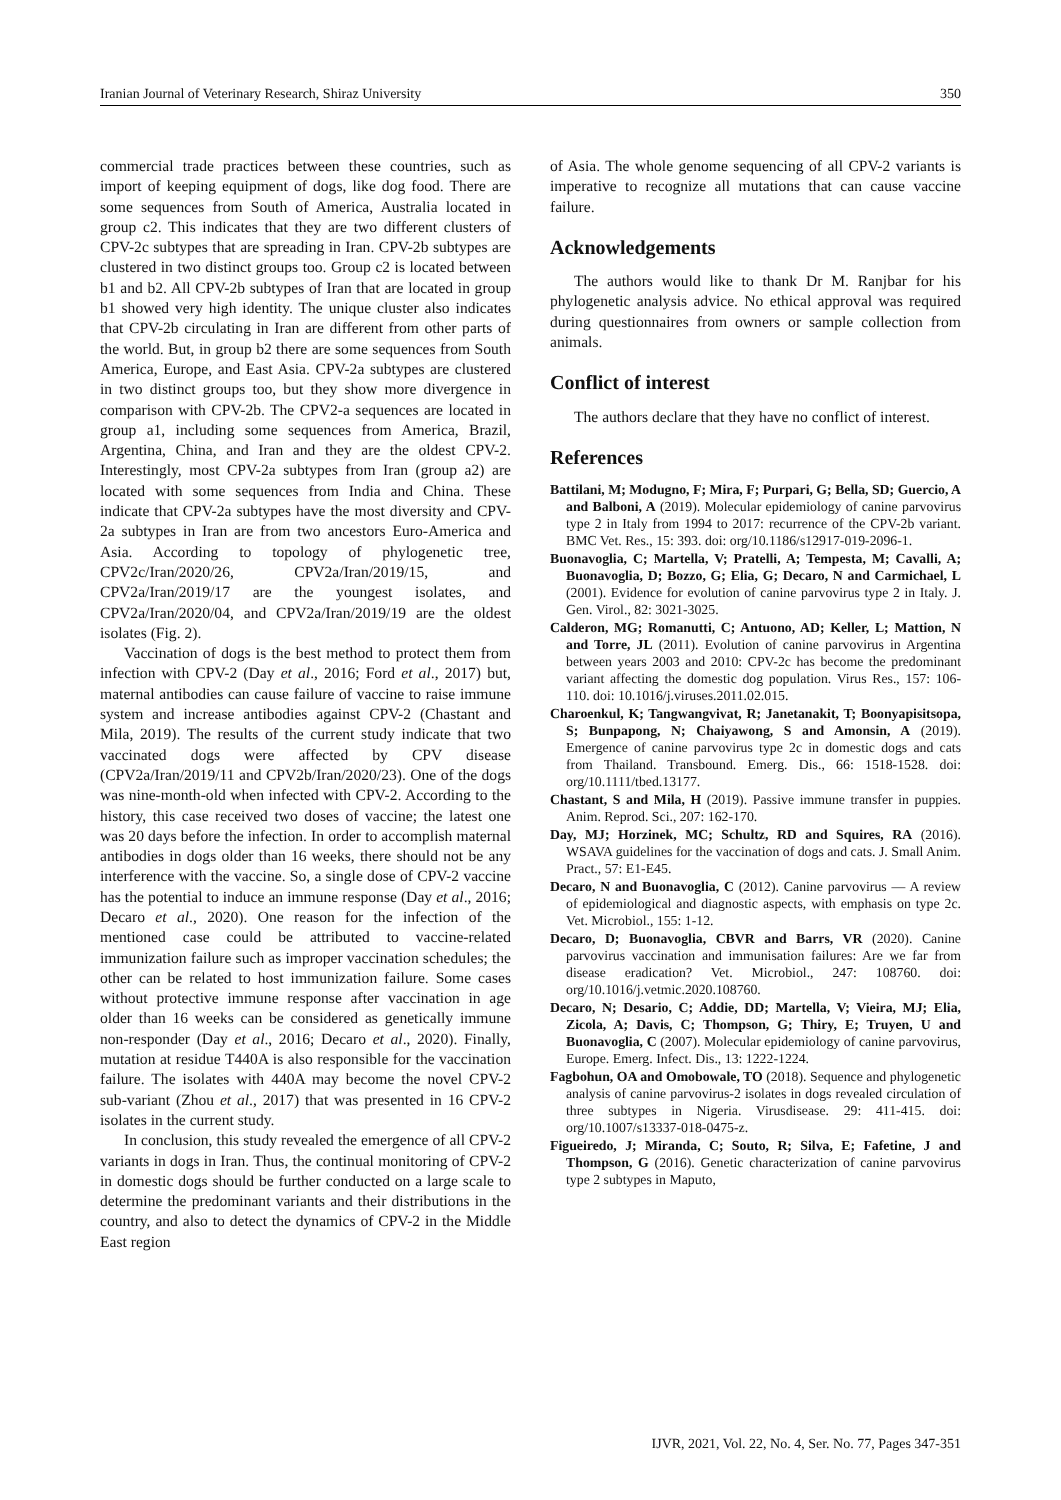Iranian Journal of Veterinary Research, Shiraz University 350
commercial trade practices between these countries, such as import of keeping equipment of dogs, like dog food. There are some sequences from South of America, Australia located in group c2. This indicates that they are two different clusters of CPV-2c subtypes that are spreading in Iran. CPV-2b subtypes are clustered in two distinct groups too. Group c2 is located between b1 and b2. All CPV-2b subtypes of Iran that are located in group b1 showed very high identity. The unique cluster also indicates that CPV-2b circulating in Iran are different from other parts of the world. But, in group b2 there are some sequences from South America, Europe, and East Asia. CPV-2a subtypes are clustered in two distinct groups too, but they show more divergence in comparison with CPV-2b. The CPV2-a sequences are located in group a1, including some sequences from America, Brazil, Argentina, China, and Iran and they are the oldest CPV-2. Interestingly, most CPV-2a subtypes from Iran (group a2) are located with some sequences from India and China. These indicate that CPV-2a subtypes have the most diversity and CPV-2a subtypes in Iran are from two ancestors Euro-America and Asia. According to topology of phylogenetic tree, CPV2c/Iran/2020/26, CPV2a/Iran/2019/15, and CPV2a/Iran/2019/17 are the youngest isolates, and CPV2a/Iran/2020/04, and CPV2a/Iran/2019/19 are the oldest isolates (Fig. 2).
Vaccination of dogs is the best method to protect them from infection with CPV-2 (Day et al., 2016; Ford et al., 2017) but, maternal antibodies can cause failure of vaccine to raise immune system and increase antibodies against CPV-2 (Chastant and Mila, 2019). The results of the current study indicate that two vaccinated dogs were affected by CPV disease (CPV2a/Iran/2019/11 and CPV2b/Iran/2020/23). One of the dogs was nine-month-old when infected with CPV-2. According to the history, this case received two doses of vaccine; the latest one was 20 days before the infection. In order to accomplish maternal antibodies in dogs older than 16 weeks, there should not be any interference with the vaccine. So, a single dose of CPV-2 vaccine has the potential to induce an immune response (Day et al., 2016; Decaro et al., 2020). One reason for the infection of the mentioned case could be attributed to vaccine-related immunization failure such as improper vaccination schedules; the other can be related to host immunization failure. Some cases without protective immune response after vaccination in age older than 16 weeks can be considered as genetically immune non-responder (Day et al., 2016; Decaro et al., 2020). Finally, mutation at residue T440A is also responsible for the vaccination failure. The isolates with 440A may become the novel CPV-2 sub-variant (Zhou et al., 2017) that was presented in 16 CPV-2 isolates in the current study.
In conclusion, this study revealed the emergence of all CPV-2 variants in dogs in Iran. Thus, the continual monitoring of CPV-2 in domestic dogs should be further conducted on a large scale to determine the predominant variants and their distributions in the country, and also to detect the dynamics of CPV-2 in the Middle East region
of Asia. The whole genome sequencing of all CPV-2 variants is imperative to recognize all mutations that can cause vaccine failure.
Acknowledgements
The authors would like to thank Dr M. Ranjbar for his phylogenetic analysis advice. No ethical approval was required during questionnaires from owners or sample collection from animals.
Conflict of interest
The authors declare that they have no conflict of interest.
References
Battilani, M; Modugno, F; Mira, F; Purpari, G; Bella, SD; Guercio, A and Balboni, A (2019). Molecular epidemiology of canine parvovirus type 2 in Italy from 1994 to 2017: recurrence of the CPV-2b variant. BMC Vet. Res., 15: 393. doi: org/10.1186/s12917-019-2096-1.
Buonavoglia, C; Martella, V; Pratelli, A; Tempesta, M; Cavalli, A; Buonavoglia, D; Bozzo, G; Elia, G; Decaro, N and Carmichael, L (2001). Evidence for evolution of canine parvovirus type 2 in Italy. J. Gen. Virol., 82: 3021-3025.
Calderon, MG; Romanutti, C; Antuono, AD; Keller, L; Mattion, N and Torre, JL (2011). Evolution of canine parvovirus in Argentina between years 2003 and 2010: CPV-2c has become the predominant variant affecting the domestic dog population. Virus Res., 157: 106-110. doi: 10.1016/j.viruses.2011.02.015.
Charoenkul, K; Tangwangvivat, R; Janetanakit, T; Boonyapisitsopa, S; Bunpapong, N; Chaiyawong, S and Amonsin, A (2019). Emergence of canine parvovirus type 2c in domestic dogs and cats from Thailand. Transbound. Emerg. Dis., 66: 1518-1528. doi: org/10.1111/tbed.13177.
Chastant, S and Mila, H (2019). Passive immune transfer in puppies. Anim. Reprod. Sci., 207: 162-170.
Day, MJ; Horzinek, MC; Schultz, RD and Squires, RA (2016). WSAVA guidelines for the vaccination of dogs and cats. J. Small Anim. Pract., 57: E1-E45.
Decaro, N and Buonavoglia, C (2012). Canine parvovirus — A review of epidemiological and diagnostic aspects, with emphasis on type 2c. Vet. Microbiol., 155: 1-12.
Decaro, D; Buonavoglia, CBVR and Barrs, VR (2020). Canine parvovirus vaccination and immunisation failures: Are we far from disease eradication? Vet. Microbiol., 247: 108760. doi: org/10.1016/j.vetmic.2020.108760.
Decaro, N; Desario, C; Addie, DD; Martella, V; Vieira, MJ; Elia, Zicola, A; Davis, C; Thompson, G; Thiry, E; Truyen, U and Buonavoglia, C (2007). Molecular epidemiology of canine parvovirus, Europe. Emerg. Infect. Dis., 13: 1222-1224.
Fagbohun, OA and Omobowale, TO (2018). Sequence and phylogenetic analysis of canine parvovirus-2 isolates in dogs revealed circulation of three subtypes in Nigeria. Virusdisease. 29: 411-415. doi: org/10.1007/s13337-018-0475-z.
Figueiredo, J; Miranda, C; Souto, R; Silva, E; Fafetine, J and Thompson, G (2016). Genetic characterization of canine parvovirus type 2 subtypes in Maputo,
IJVR, 2021, Vol. 22, No. 4, Ser. No. 77, Pages 347-351